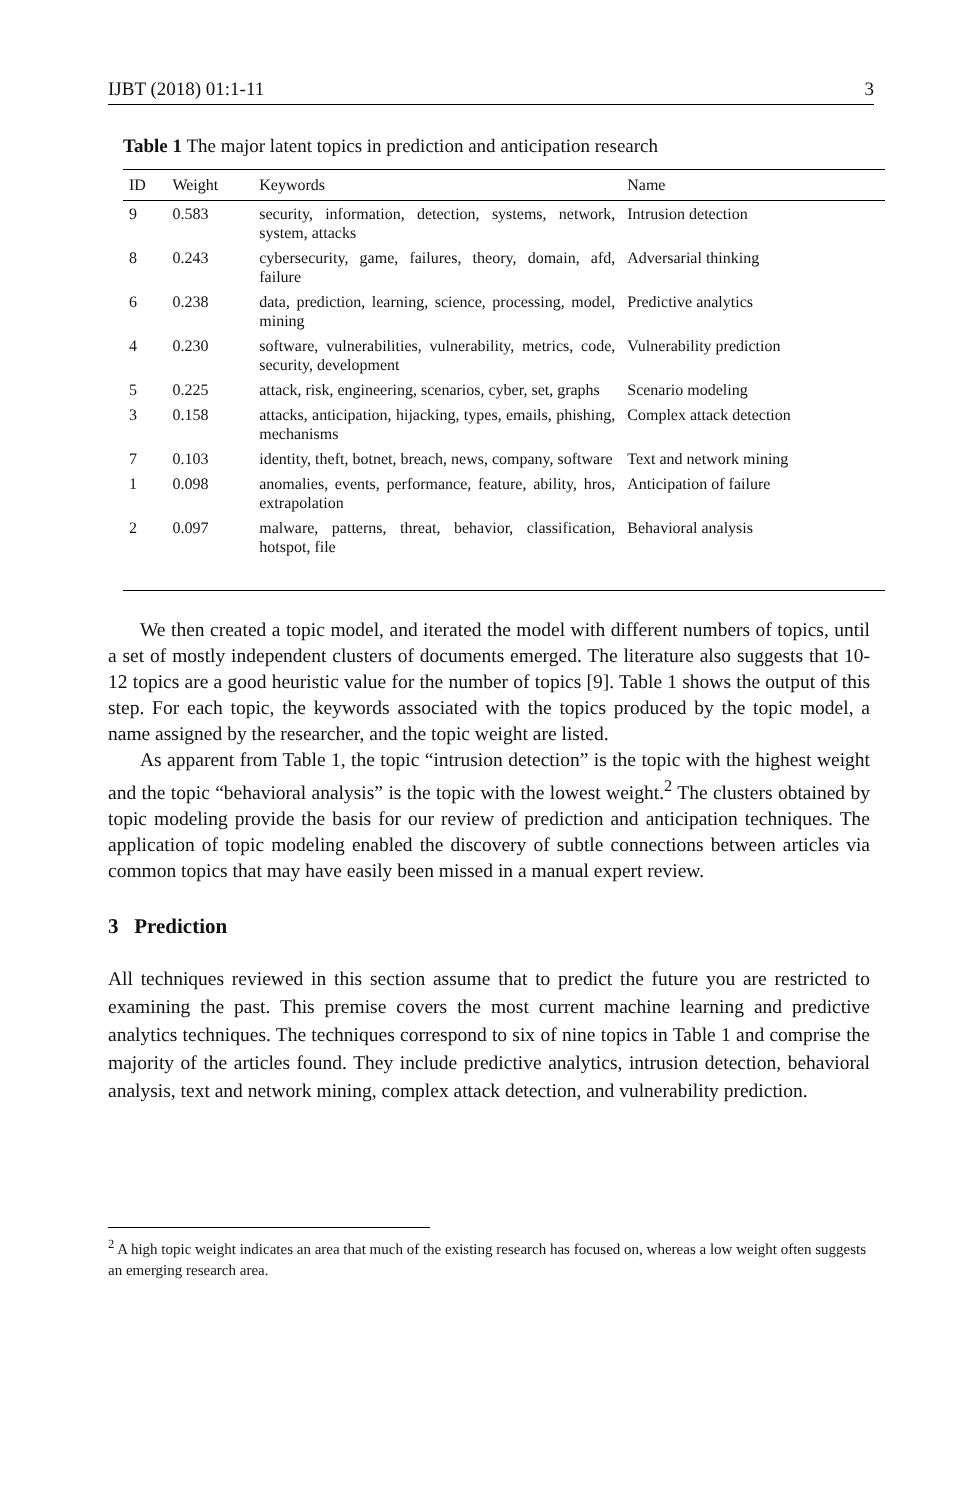IJBT (2018) 01:1-11 3
Table 1 The major latent topics in prediction and anticipation research
| ID | Weight | Keywords | Name |
| --- | --- | --- | --- |
| 9 | 0.583 | security, information, detection, systems, network, system, attacks | Intrusion detection |
| 8 | 0.243 | cybersecurity, game, failures, theory, domain, afd, failure | Adversarial thinking |
| 6 | 0.238 | data, prediction, learning, science, processing, model, mining | Predictive analytics |
| 4 | 0.230 | software, vulnerabilities, vulnerability, metrics, code, security, development | Vulnerability prediction |
| 5 | 0.225 | attack, risk, engineering, scenarios, cyber, set, graphs | Scenario modeling |
| 3 | 0.158 | attacks, anticipation, hijacking, types, emails, phishing, mechanisms | Complex attack detection |
| 7 | 0.103 | identity, theft, botnet, breach, news, company, software | Text and network mining |
| 1 | 0.098 | anomalies, events, performance, feature, ability, hros, extrapolation | Anticipation of failure |
| 2 | 0.097 | malware, patterns, threat, behavior, classification, hotspot, file | Behavioral analysis |
We then created a topic model, and iterated the model with different numbers of topics, until a set of mostly independent clusters of documents emerged. The literature also suggests that 10-12 topics are a good heuristic value for the number of topics [9]. Table 1 shows the output of this step. For each topic, the keywords associated with the topics produced by the topic model, a name assigned by the researcher, and the topic weight are listed.
As apparent from Table 1, the topic “intrusion detection” is the topic with the highest weight and the topic “behavioral analysis” is the topic with the lowest weight.<sup>2</sup> The clusters obtained by topic modeling provide the basis for our review of prediction and anticipation techniques. The application of topic modeling enabled the discovery of subtle connections between articles via common topics that may have easily been missed in a manual expert review.
3 Prediction
All techniques reviewed in this section assume that to predict the future you are restricted to examining the past. This premise covers the most current machine learning and predictive analytics techniques. The techniques correspond to six of nine topics in Table 1 and comprise the majority of the articles found. They include predictive analytics, intrusion detection, behavioral analysis, text and network mining, complex attack detection, and vulnerability prediction.
<sup>2</sup> A high topic weight indicates an area that much of the existing research has focused on, whereas a low weight often suggests an emerging research area.